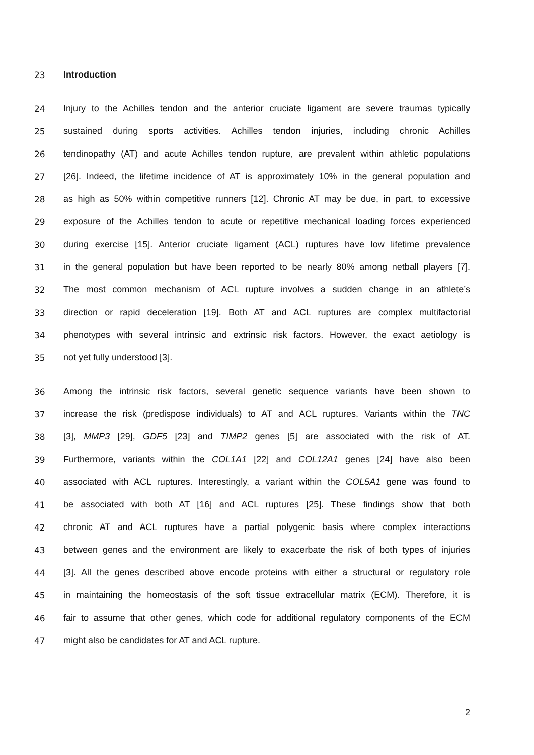23 Introduction
24 Injury to the Achilles tendon and the anterior cruciate ligament are severe traumas typically
25 sustained during sports activities. Achilles tendon injuries, including chronic Achilles
26 tendinopathy (AT) and acute Achilles tendon rupture, are prevalent within athletic populations
27 [26]. Indeed, the lifetime incidence of AT is approximately 10% in the general population and
28 as high as 50% within competitive runners [12]. Chronic AT may be due, in part, to excessive
29 exposure of the Achilles tendon to acute or repetitive mechanical loading forces experienced
30 during exercise [15]. Anterior cruciate ligament (ACL) ruptures have low lifetime prevalence
31 in the general population but have been reported to be nearly 80% among netball players [7].
32 The most common mechanism of ACL rupture involves a sudden change in an athlete’s
33 direction or rapid deceleration [19]. Both AT and ACL ruptures are complex multifactorial
34 phenotypes with several intrinsic and extrinsic risk factors. However, the exact aetiology is
35 not yet fully understood [3].
36 Among the intrinsic risk factors, several genetic sequence variants have been shown to
37 increase the risk (predispose individuals) to AT and ACL ruptures. Variants within the TNC
38 [3], MMP3 [29], GDF5 [23] and TIMP2 genes [5] are associated with the risk of AT.
39 Furthermore, variants within the COL1A1 [22] and COL12A1 genes [24] have also been
40 associated with ACL ruptures. Interestingly, a variant within the COL5A1 gene was found to
41 be associated with both AT [16] and ACL ruptures [25]. These findings show that both
42 chronic AT and ACL ruptures have a partial polygenic basis where complex interactions
43 between genes and the environment are likely to exacerbate the risk of both types of injuries
44 [3]. All the genes described above encode proteins with either a structural or regulatory role
45 in maintaining the homeostasis of the soft tissue extracellular matrix (ECM). Therefore, it is
46 fair to assume that other genes, which code for additional regulatory components of the ECM
47 might also be candidates for AT and ACL rupture.
2